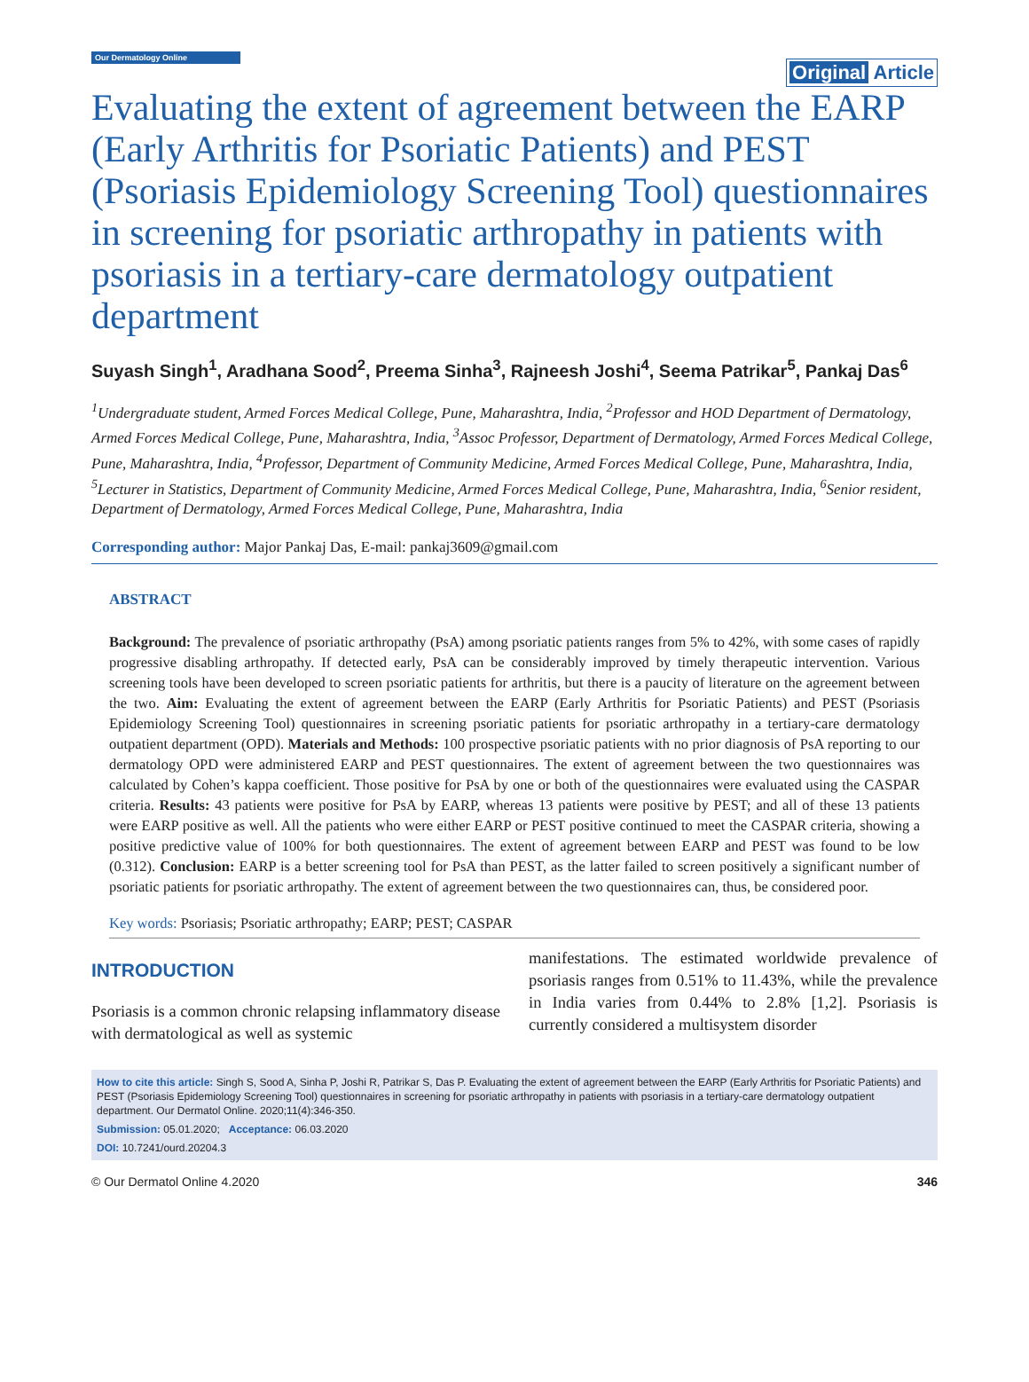Our Dermatology Online
Original Article
Evaluating the extent of agreement between the EARP (Early Arthritis for Psoriatic Patients) and PEST (Psoriasis Epidemiology Screening Tool) questionnaires in screening for psoriatic arthropathy in patients with psoriasis in a tertiary-care dermatology outpatient department
Suyash Singh<sup>1</sup>, Aradhana Sood<sup>2</sup>, Preema Sinha<sup>3</sup>, Rajneesh Joshi<sup>4</sup>, Seema Patrikar<sup>5</sup>, Pankaj Das<sup>6</sup>
<sup>1</sup> Undergraduate student, Armed Forces Medical College, Pune, Maharashtra, India, <sup>2</sup>Professor and HOD Department of Dermatology, Armed Forces Medical College, Pune, Maharashtra, India, <sup>3</sup>Assoc Professor, Department of Dermatology, Armed Forces Medical College, Pune, Maharashtra, India, <sup>4</sup>Professor, Department of Community Medicine, Armed Forces Medical College, Pune, Maharashtra, India, <sup>5</sup>Lecturer in Statistics, Department of Community Medicine, Armed Forces Medical College, Pune, Maharashtra, India, <sup>6</sup>Senior resident, Department of Dermatology, Armed Forces Medical College, Pune, Maharashtra, India
Corresponding author: Major Pankaj Das, E-mail: pankaj3609@gmail.com
ABSTRACT
Background: The prevalence of psoriatic arthropathy (PsA) among psoriatic patients ranges from 5% to 42%, with some cases of rapidly progressive disabling arthropathy. If detected early, PsA can be considerably improved by timely therapeutic intervention. Various screening tools have been developed to screen psoriatic patients for arthritis, but there is a paucity of literature on the agreement between the two. Aim: Evaluating the extent of agreement between the EARP (Early Arthritis for Psoriatic Patients) and PEST (Psoriasis Epidemiology Screening Tool) questionnaires in screening psoriatic patients for psoriatic arthropathy in a tertiary-care dermatology outpatient department (OPD). Materials and Methods: 100 prospective psoriatic patients with no prior diagnosis of PsA reporting to our dermatology OPD were administered EARP and PEST questionnaires. The extent of agreement between the two questionnaires was calculated by Cohen’s kappa coefficient. Those positive for PsA by one or both of the questionnaires were evaluated using the CASPAR criteria. Results: 43 patients were positive for PsA by EARP, whereas 13 patients were positive by PEST; and all of these 13 patients were EARP positive as well. All the patients who were either EARP or PEST positive continued to meet the CASPAR criteria, showing a positive predictive value of 100% for both questionnaires. The extent of agreement between EARP and PEST was found to be low (0.312). Conclusion: EARP is a better screening tool for PsA than PEST, as the latter failed to screen positively a significant number of psoriatic patients for psoriatic arthropathy. The extent of agreement between the two questionnaires can, thus, be considered poor.
Key words: Psoriasis; Psoriatic arthropathy; EARP; PEST; CASPAR
INTRODUCTION
Psoriasis is a common chronic relapsing inflammatory disease with dermatological as well as systemic
manifestations. The estimated worldwide prevalence of psoriasis ranges from 0.51% to 11.43%, while the prevalence in India varies from 0.44% to 2.8% [1,2]. Psoriasis is currently considered a multisystem disorder
How to cite this article: Singh S, Sood A, Sinha P, Joshi R, Patrikar S, Das P. Evaluating the extent of agreement between the EARP (Early Arthritis for Psoriatic Patients) and PEST (Psoriasis Epidemiology Screening Tool) questionnaires in screening for psoriatic arthropathy in patients with psoriasis in a tertiary-care dermatology outpatient department. Our Dermatol Online. 2020;11(4):346-350.
Submission: 05.01.2020; Acceptance: 06.03.2020
DOI: 10.7241/ourd.20204.3
© Our Dermatol Online 4.2020 346